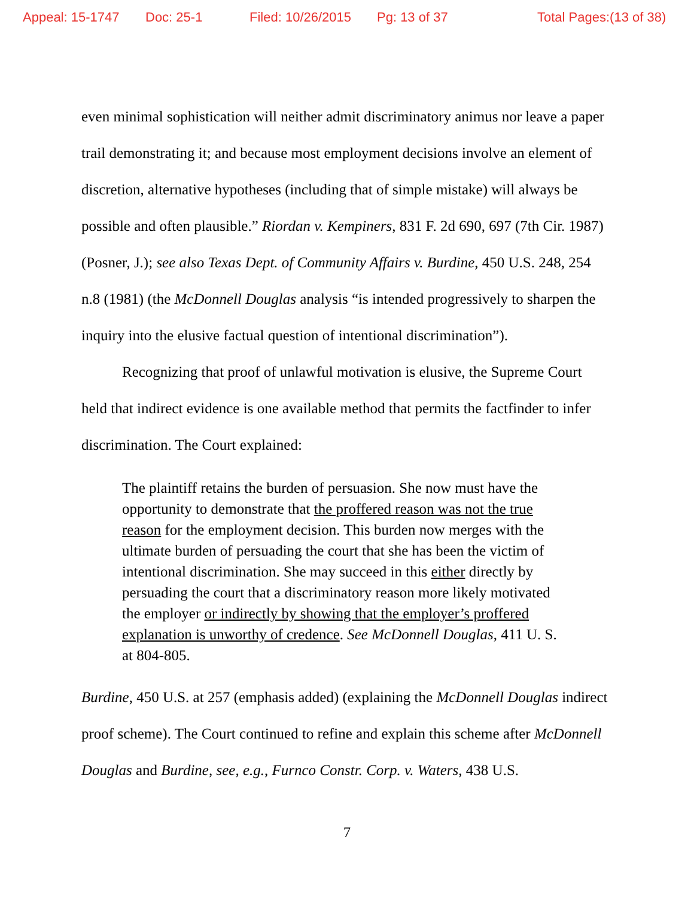Appeal: 15-1747 Doc: 25-1 Filed: 10/26/2015 Pg: 13 of 37 Total Pages:(13 of 38)
even minimal sophistication will neither admit discriminatory animus nor leave a paper trail demonstrating it; and because most employment decisions involve an element of discretion, alternative hypotheses (including that of simple mistake) will always be possible and often plausible.” Riordan v. Kempiners, 831 F. 2d 690, 697 (7th Cir. 1987) (Posner, J.); see also Texas Dept. of Community Affairs v. Burdine, 450 U.S. 248, 254 n.8 (1981) (the McDonnell Douglas analysis “is intended progressively to sharpen the inquiry into the elusive factual question of intentional discrimination”).
Recognizing that proof of unlawful motivation is elusive, the Supreme Court held that indirect evidence is one available method that permits the factfinder to infer discrimination. The Court explained:
The plaintiff retains the burden of persuasion. She now must have the opportunity to demonstrate that the proffered reason was not the true reason for the employment decision. This burden now merges with the ultimate burden of persuading the court that she has been the victim of intentional discrimination. She may succeed in this either directly by persuading the court that a discriminatory reason more likely motivated the employer or indirectly by showing that the employer’s proffered explanation is unworthy of credence. See McDonnell Douglas, 411 U. S. at 804-805.
Burdine, 450 U.S. at 257 (emphasis added) (explaining the McDonnell Douglas indirect proof scheme). The Court continued to refine and explain this scheme after McDonnell Douglas and Burdine, see, e.g., Furnco Constr. Corp. v. Waters, 438 U.S.
7